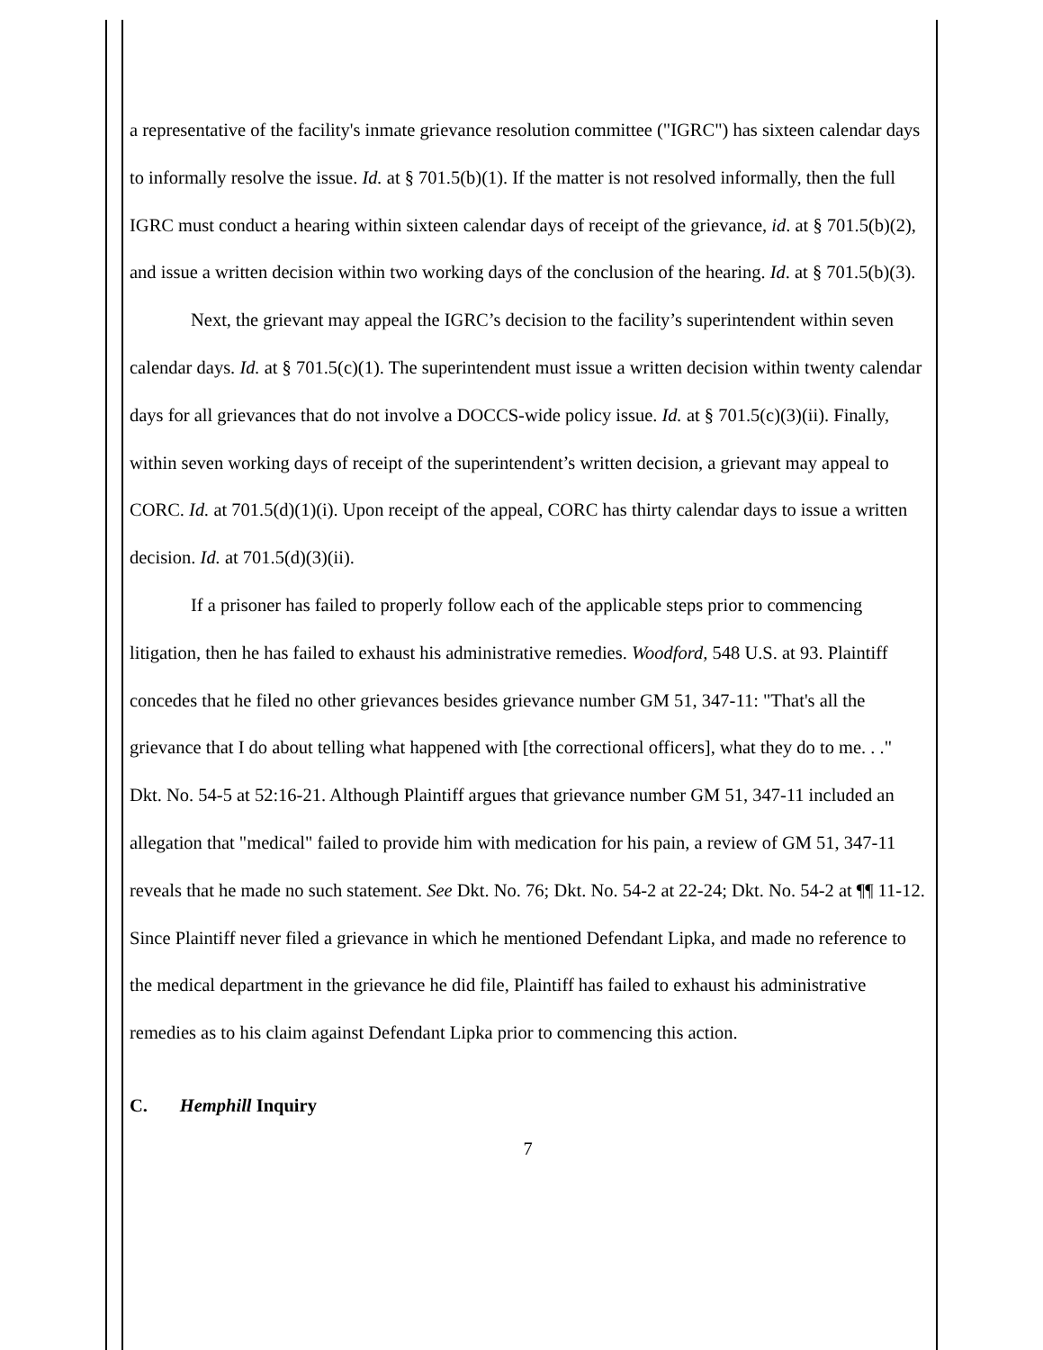a representative of the facility's inmate grievance resolution committee ("IGRC") has sixteen calendar days to informally resolve the issue. Id. at § 701.5(b)(1). If the matter is not resolved informally, then the full IGRC must conduct a hearing within sixteen calendar days of receipt of the grievance, id. at § 701.5(b)(2), and issue a written decision within two working days of the conclusion of the hearing. Id. at § 701.5(b)(3).
Next, the grievant may appeal the IGRC’s decision to the facility’s superintendent within seven calendar days. Id. at § 701.5(c)(1). The superintendent must issue a written decision within twenty calendar days for all grievances that do not involve a DOCCS-wide policy issue. Id. at § 701.5(c)(3)(ii). Finally, within seven working days of receipt of the superintendent’s written decision, a grievant may appeal to CORC. Id. at 701.5(d)(1)(i). Upon receipt of the appeal, CORC has thirty calendar days to issue a written decision. Id. at 701.5(d)(3)(ii).
If a prisoner has failed to properly follow each of the applicable steps prior to commencing litigation, then he has failed to exhaust his administrative remedies. Woodford, 548 U.S. at 93. Plaintiff concedes that he filed no other grievances besides grievance number GM 51, 347-11: "That's all the grievance that I do about telling what happened with [the correctional officers], what they do to me. . ." Dkt. No. 54-5 at 52:16-21. Although Plaintiff argues that grievance number GM 51, 347-11 included an allegation that "medical" failed to provide him with medication for his pain, a review of GM 51, 347-11 reveals that he made no such statement. See Dkt. No. 76; Dkt. No. 54-2 at 22-24; Dkt. No. 54-2 at ¶¶ 11-12. Since Plaintiff never filed a grievance in which he mentioned Defendant Lipka, and made no reference to the medical department in the grievance he did file, Plaintiff has failed to exhaust his administrative remedies as to his claim against Defendant Lipka prior to commencing this action.
C. Hemphill Inquiry
7